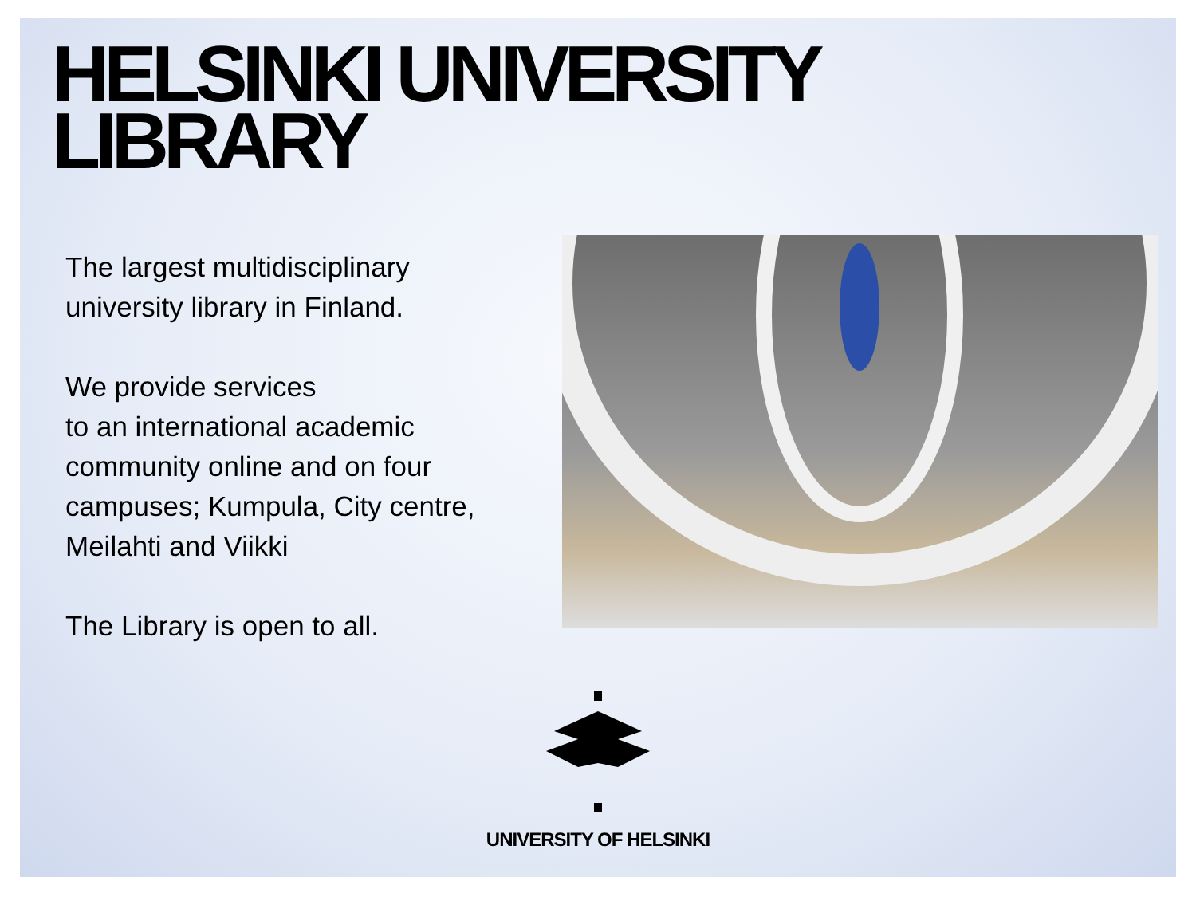HELSINKI UNIVERSITY
LIBRARY
The largest multidisciplinary university library in Finland.
We provide services
to an international academic community online and on four campuses; Kumpula, City centre, Meilahti and Viikki
The Library is open to all.
UNIVERSITY OF HELSINKI